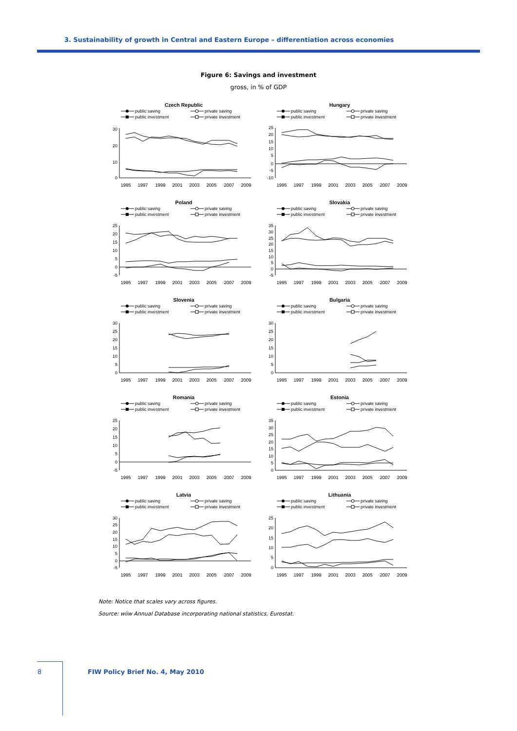3. Sustainability of growth in Central and Eastern Europe – differentiation across economies
Figure 6: Savings and investment
gross, in % of GDP
Czech Republic
public saving
private saving
public investment
private investment
30
20
10
0
1995
1997
1999
2001
2003
2005
2007
2009
Hungary
public saving
private saving
public investment
private investment
25
20
15
10
5
0
-5
-10
1995
1997
1999
2001
2003
2005
2007
2009
Poland
public saving
private saving
public investment
private investment
25
20
15
10
5
0
-5
1995
1997
1999
2001
2003
2005
2007
2009
Slovakia
public saving
private saving
public investment
private investment
35
30
25
20
15
10
5
0
-5
1995
1997
1999
2001
2003
2005
2007
2009
Slovenia
public saving
private saving
public investment
private investment
30
25
20
15
10
5
0
1995
1997
1999
2001
2003
2005
2007
2009
Bulgaria
public saving
private saving
public investment
private investment
30
25
20
15
10
5
0
1995
1997
1999
2001
2003
2005
2007
2009
Romania
public saving
private saving
public investment
private investment
25
20
15
10
5
0
-5
1995
1997
1999
2001
2003
2005
2007
2009
Estonia
public saving
private saving
public investment
private investment
35
30
25
20
15
10
5
0
1995
1997
1999
2001
2003
2005
2007
2009
Latvia
public saving
private saving
public investment
private investment
30
25
20
15
10
5
0
-5
1995
1997
1999
2001
2003
2005
2007
2009
Lithuania
public saving
private saving
public investment
private investment
25
20
15
10
5
0
1995
1997
1999
2001
2003
2005
2007
2009
Note: Notice that scales vary across figures.
Source: wiiw Annual Database incorporating national statistics, Eurostat.
8
FIW Policy Brief No. 4, May 2010